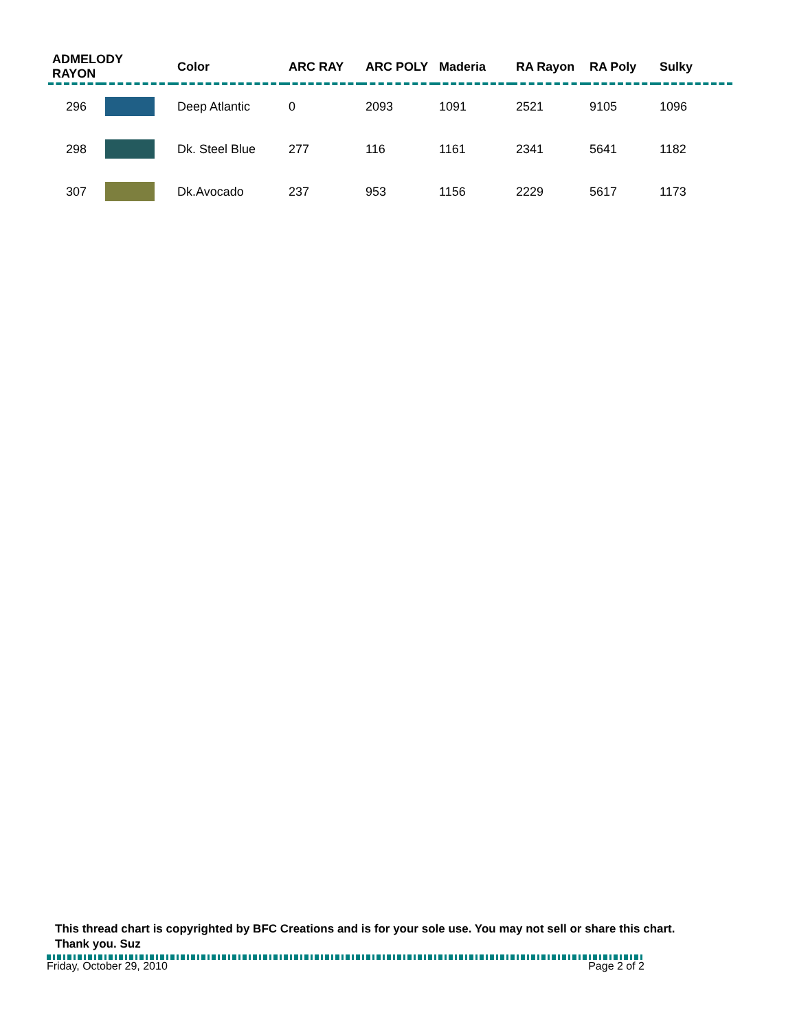| ADMELODY RAYON | | Color | ARC RAY | ARC POLY | Maderia | RA Rayon | RA Poly | Sulky |
| --- | --- | --- | --- | --- | --- | --- | --- | --- |
| 296 | | Deep Atlantic | 0 | 2093 | 1091 | 2521 | 9105 | 1096 |
| 298 | | Dk. Steel Blue | 277 | 116 | 1161 | 2341 | 5641 | 1182 |
| 307 | | Dk.Avocado | 237 | 953 | 1156 | 2229 | 5617 | 1173 |
This thread chart is copyrighted by BFC Creations and is for your sole use. You may not sell or share this chart. Thank you. Suz
Friday, October 29, 2010 Page 2 of 2